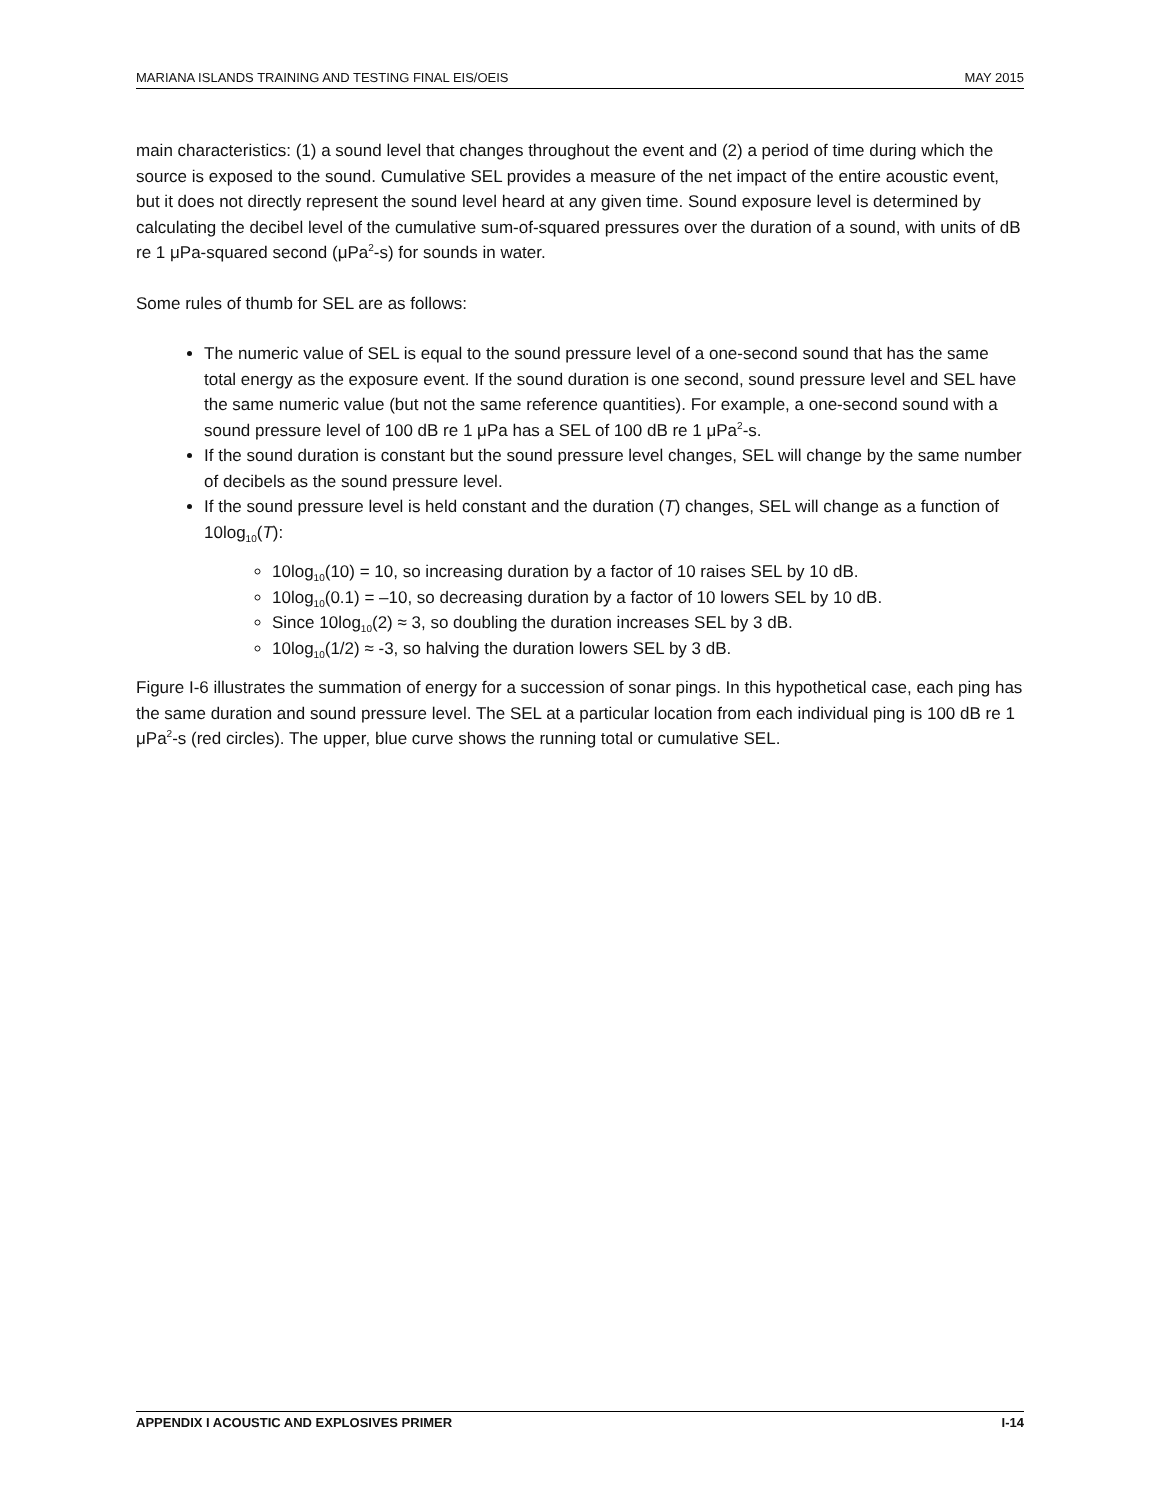MARIANA ISLANDS TRAINING AND TESTING FINAL EIS/OEIS MAY 2015
main characteristics: (1) a sound level that changes throughout the event and (2) a period of time during which the source is exposed to the sound. Cumulative SEL provides a measure of the net impact of the entire acoustic event, but it does not directly represent the sound level heard at any given time. Sound exposure level is determined by calculating the decibel level of the cumulative sum-of-squared pressures over the duration of a sound, with units of dB re 1 μPa-squared second (μPa<sup>2</sup>-s) for sounds in water.
Some rules of thumb for SEL are as follows:
The numeric value of SEL is equal to the sound pressure level of a one-second sound that has the same total energy as the exposure event. If the sound duration is one second, sound pressure level and SEL have the same numeric value (but not the same reference quantities). For example, a one-second sound with a sound pressure level of 100 dB re 1 μPa has a SEL of 100 dB re 1 μPa<sup>2</sup>-s.
If the sound duration is constant but the sound pressure level changes, SEL will change by the same number of decibels as the sound pressure level.
If the sound pressure level is held constant and the duration (T) changes, SEL will change as a function of 10log<sub>10</sub>(T):
10log<sub>10</sub>(10) = 10, so increasing duration by a factor of 10 raises SEL by 10 dB.
10log<sub>10</sub>(0.1) = –10, so decreasing duration by a factor of 10 lowers SEL by 10 dB.
Since 10log<sub>10</sub>(2) ≈ 3, so doubling the duration increases SEL by 3 dB.
10log<sub>10</sub>(1/2) ≈ -3, so halving the duration lowers SEL by 3 dB.
Figure I-6 illustrates the summation of energy for a succession of sonar pings. In this hypothetical case, each ping has the same duration and sound pressure level. The SEL at a particular location from each individual ping is 100 dB re 1 μPa<sup>2</sup>-s (red circles). The upper, blue curve shows the running total or cumulative SEL.
APPENDIX I ACOUSTIC AND EXPLOSIVES PRIMER I-14